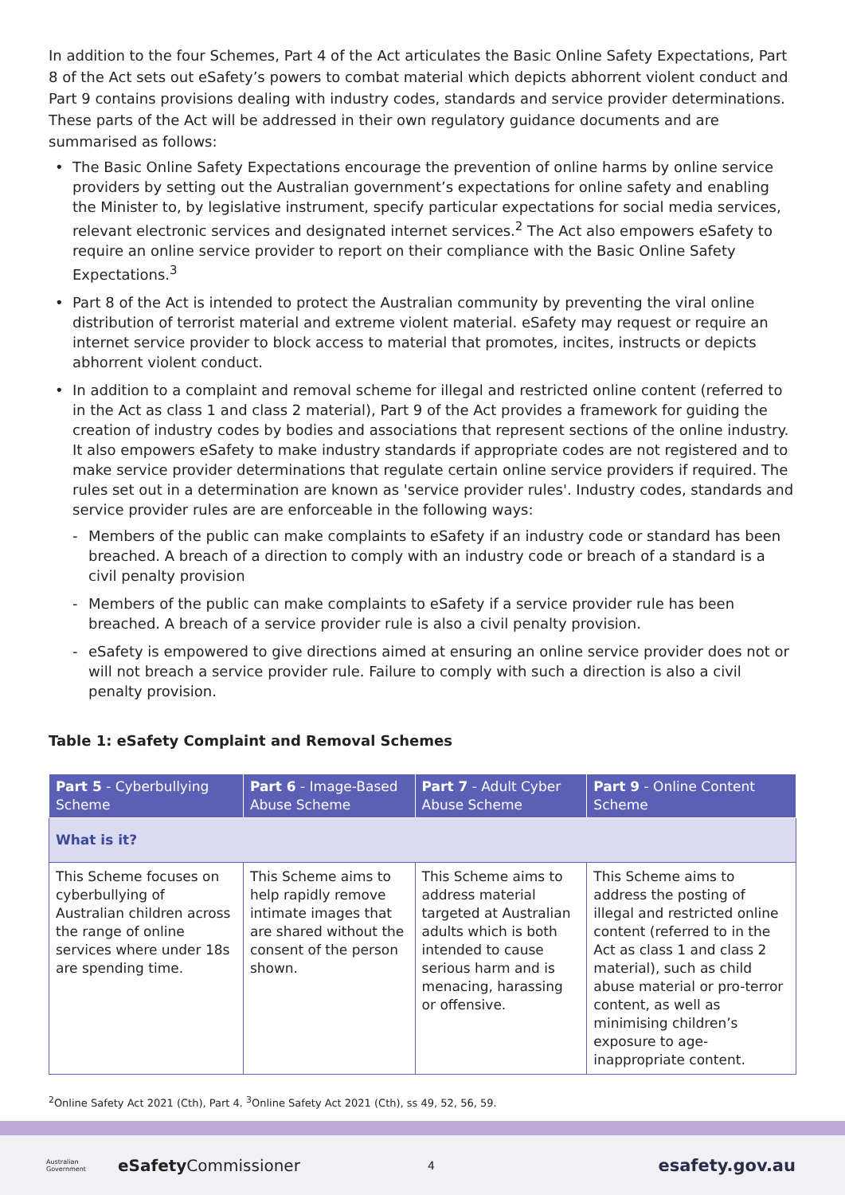In addition to the four Schemes, Part 4 of the Act articulates the Basic Online Safety Expectations, Part 8 of the Act sets out eSafety’s powers to combat material which depicts abhorrent violent conduct and Part 9 contains provisions dealing with industry codes, standards and service provider determinations. These parts of the Act will be addressed in their own regulatory guidance documents and are summarised as follows:
• The Basic Online Safety Expectations encourage the prevention of online harms by online service providers by setting out the Australian government’s expectations for online safety and enabling the Minister to, by legislative instrument, specify particular expectations for social media services, relevant electronic services and designated internet services.<sup>2</sup> The Act also empowers eSafety to require an online service provider to report on their compliance with the Basic Online Safety Expectations.<sup>3</sup>
• Part 8 of the Act is intended to protect the Australian community by preventing the viral online distribution of terrorist material and extreme violent material. eSafety may request or require an internet service provider to block access to material that promotes, incites, instructs or depicts abhorrent violent conduct.
• In addition to a complaint and removal scheme for illegal and restricted online content (referred to in the Act as class 1 and class 2 material), Part 9 of the Act provides a framework for guiding the creation of industry codes by bodies and associations that represent sections of the online industry. It also empowers eSafety to make industry standards if appropriate codes are not registered and to make service provider determinations that regulate certain online service providers if required. The rules set out in a determination are known as 'service provider rules'. Industry codes, standards and service provider rules are are enforceable in the following ways:
- Members of the public can make complaints to eSafety if an industry code or standard has been breached. A breach of a direction to comply with an industry code or breach of a standard is a civil penalty provision
- Members of the public can make complaints to eSafety if a service provider rule has been breached. A breach of a service provider rule is also a civil penalty provision.
- eSafety is empowered to give directions aimed at ensuring an online service provider does not or will not breach a service provider rule. Failure to comply with such a direction is also a civil penalty provision.
Table 1: eSafety Complaint and Removal Schemes
| Part 5 - Cyberbullying Scheme | Part 6 - Image-Based Abuse Scheme | Part 7 - Adult Cyber Abuse Scheme | Part 9 - Online Content Scheme |
| --- | --- | --- | --- |
| What is it? | | | |
| This Scheme focuses on cyberbullying of Australian children across the range of online services where under 18s are spending time. | This Scheme aims to help rapidly remove intimate images that are shared without the consent of the person shown. | This Scheme aims to address material targeted at Australian adults which is both intended to cause serious harm and is menacing, harassing or offensive. | This Scheme aims to address the posting of illegal and restricted online content (referred to in the Act as class 1 and class 2 material), such as child abuse material or pro-terror content, as well as minimising children’s exposure to age-inappropriate content. |
<sup>2</sup> Online Safety Act 2021 (Cth), Part 4. <sup>3</sup>Online Safety Act 2021 (Cth), ss 49, 52, 56, 59.
Australian Government eSafety Commissioner 4 esafety.gov.au